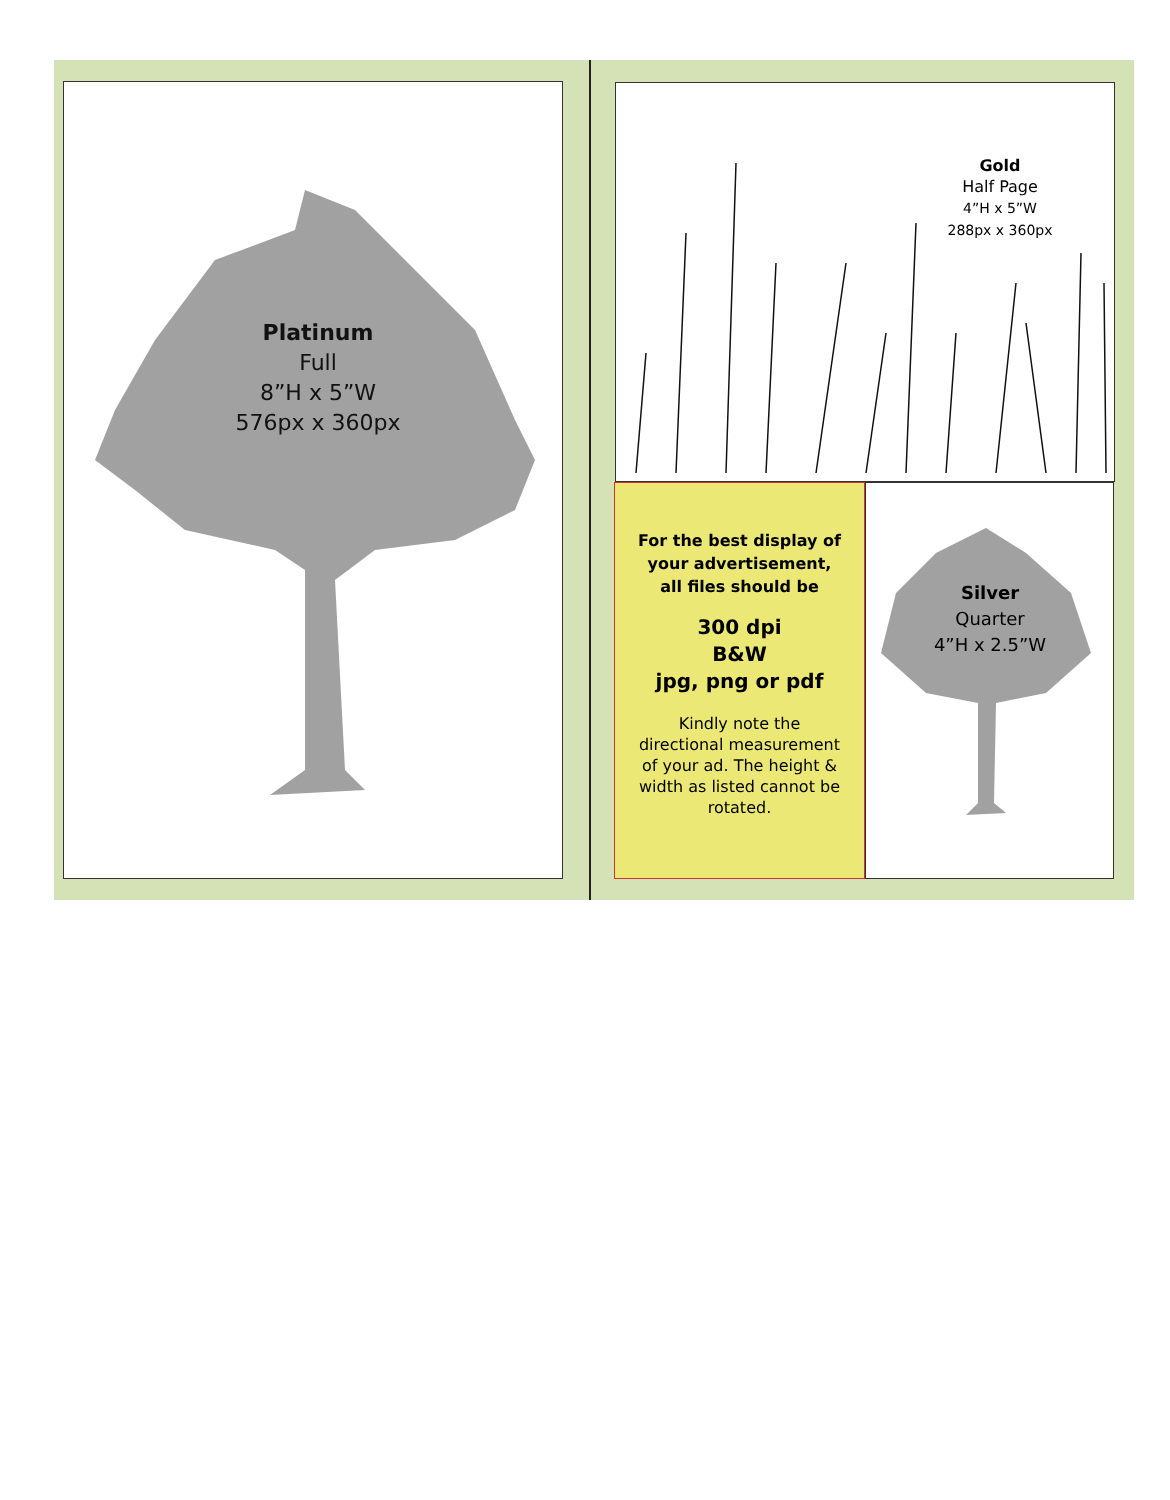Platinum
Full
8”H x 5”W
576px x 360px
Gold
Half Page
4”H x 5”W
288px x 360px
For the best display of
your advertisement,
all files should be
300 dpi
B&W
jpg, png or pdf
Kindly note the
directional measurement
of your ad. The height &
width as listed cannot be
rotated.
Silver
Quarter
4”H x 2.5”W